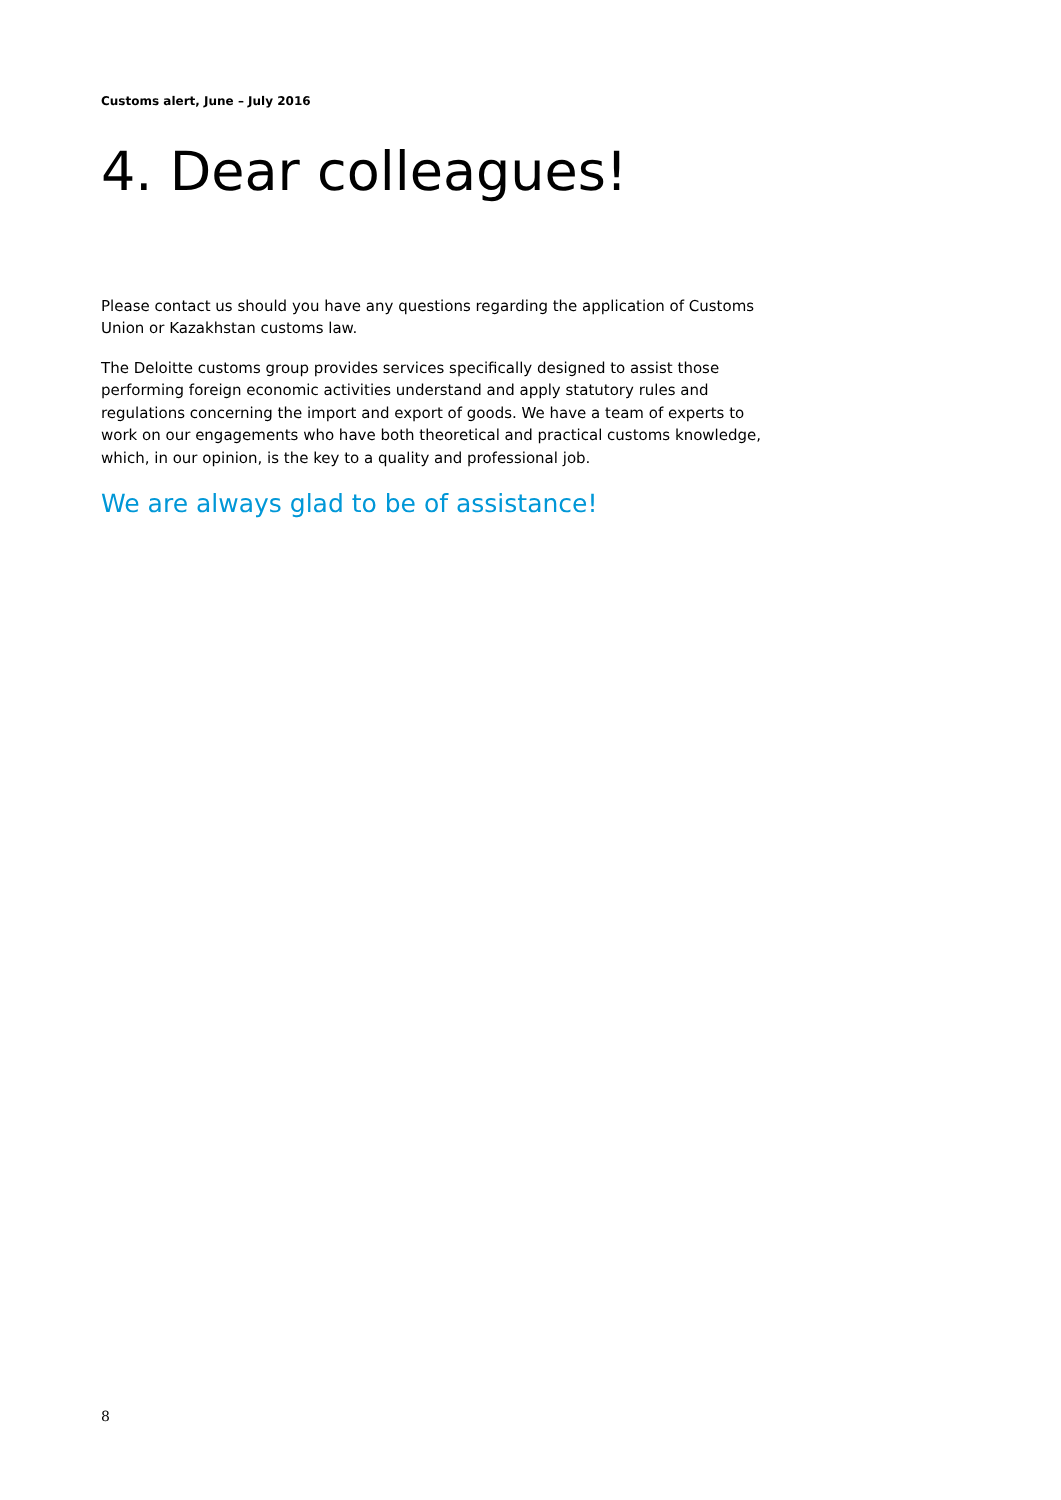Customs alert, June – July 2016
4. Dear colleagues!
Please contact us should you have any questions regarding the application of Customs Union or Kazakhstan customs law.
The Deloitte customs group provides services specifically designed to assist those performing foreign economic activities understand and apply statutory rules and regulations concerning the import and export of goods. We have a team of experts to work on our engagements who have both theoretical and practical customs knowledge, which, in our opinion, is the key to a quality and professional job.
We are always glad to be of assistance!
8